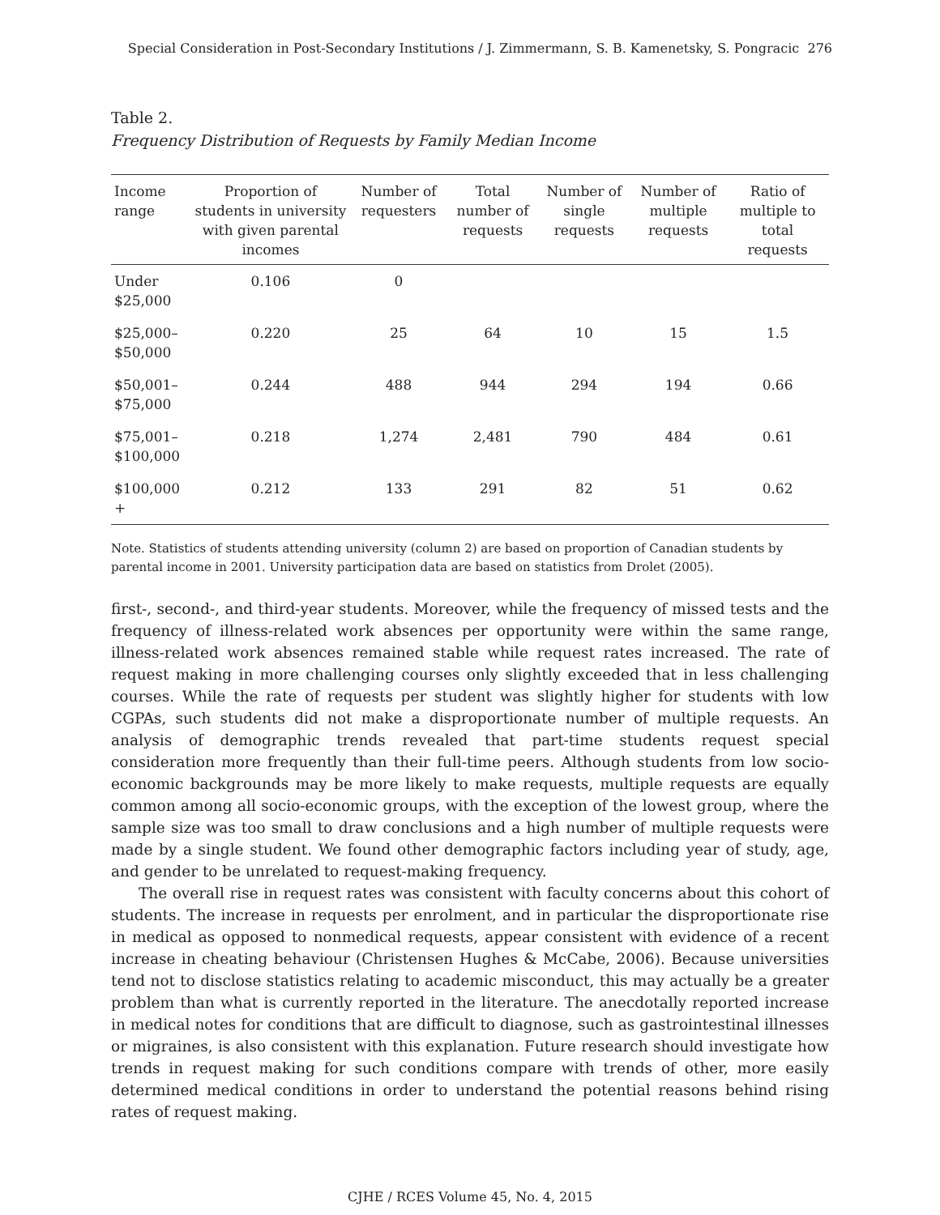Special Consideration in Post-Secondary Institutions / J. Zimmermann, S. B. Kamenetsky, S. Pongracic 276
Table 2.
Frequency Distribution of Requests by Family Median Income
| Income range | Proportion of students in university with given parental incomes | Number of requesters | Total number of requests | Number of single requests | Number of multiple requests | Ratio of multiple to total requests |
| --- | --- | --- | --- | --- | --- | --- |
| Under $25,000 | 0.106 | 0 | | | | |
| $25,000– $50,000 | 0.220 | 25 | 64 | 10 | 15 | 1.5 |
| $50,001– $75,000 | 0.244 | 488 | 944 | 294 | 194 | 0.66 |
| $75,001– $100,000 | 0.218 | 1,274 | 2,481 | 790 | 484 | 0.61 |
| $100,000 + | 0.212 | 133 | 291 | 82 | 51 | 0.62 |
Note. Statistics of students attending university (column 2) are based on proportion of Canadian students by parental income in 2001. University participation data are based on statistics from Drolet (2005).
first-, second-, and third-year students. Moreover, while the frequency of missed tests and the frequency of illness-related work absences per opportunity were within the same range, illness-related work absences remained stable while request rates increased. The rate of request making in more challenging courses only slightly exceeded that in less challenging courses. While the rate of requests per student was slightly higher for students with low CGPAs, such students did not make a disproportionate number of multiple requests. An analysis of demographic trends revealed that part-time students request special consideration more frequently than their full-time peers. Although students from low socio-economic backgrounds may be more likely to make requests, multiple requests are equally common among all socio-economic groups, with the exception of the lowest group, where the sample size was too small to draw conclusions and a high number of multiple requests were made by a single student. We found other demographic factors including year of study, age, and gender to be unrelated to request-making frequency.
The overall rise in request rates was consistent with faculty concerns about this cohort of students. The increase in requests per enrolment, and in particular the disproportionate rise in medical as opposed to nonmedical requests, appear consistent with evidence of a recent increase in cheating behaviour (Christensen Hughes & McCabe, 2006). Because universities tend not to disclose statistics relating to academic misconduct, this may actually be a greater problem than what is currently reported in the literature. The anecdotally reported increase in medical notes for conditions that are difficult to diagnose, such as gastrointestinal illnesses or migraines, is also consistent with this explanation. Future research should investigate how trends in request making for such conditions compare with trends of other, more easily determined medical conditions in order to understand the potential reasons behind rising rates of request making.
CJHE / RCES Volume 45, No. 4, 2015